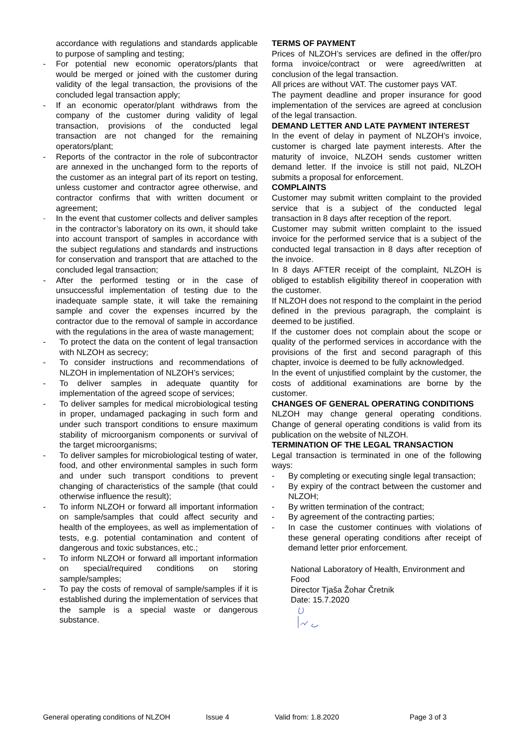accordance with regulations and standards applicable to purpose of sampling and testing;
- For potential new economic operators/plants that would be merged or joined with the customer during validity of the legal transaction, the provisions of the concluded legal transaction apply;
- If an economic operator/plant withdraws from the company of the customer during validity of legal transaction, provisions of the conducted legal transaction are not changed for the remaining operators/plant;
- Reports of the contractor in the role of subcontractor are annexed in the unchanged form to the reports of the customer as an integral part of its report on testing, unless customer and contractor agree otherwise, and contractor confirms that with written document or agreement;
- In the event that customer collects and deliver samples in the contractor’s laboratory on its own, it should take into account transport of samples in accordance with the subject regulations and standards and instructions for conservation and transport that are attached to the concluded legal transaction;
- After the performed testing or in the case of unsuccessful implementation of testing due to the inadequate sample state, it will take the remaining sample and cover the expenses incurred by the contractor due to the removal of sample in accordance with the regulations in the area of waste management;
- To protect the data on the content of legal transaction with NLZOH as secrecy;
- To consider instructions and recommendations of NLZOH in implementation of NLZOH’s services;
- To deliver samples in adequate quantity for implementation of the agreed scope of services;
- To deliver samples for medical microbiological testing in proper, undamaged packaging in such form and under such transport conditions to ensure maximum stability of microorganism components or survival of the target microorganisms;
- To deliver samples for microbiological testing of water, food, and other environmental samples in such form and under such transport conditions to prevent changing of characteristics of the sample (that could otherwise influence the result);
- To inform NLZOH or forward all important information on sample/samples that could affect security and health of the employees, as well as implementation of tests, e.g. potential contamination and content of dangerous and toxic substances, etc.;
- To inform NLZOH or forward all important information on special/required conditions on storing sample/samples;
- To pay the costs of removal of sample/samples if it is established during the implementation of services that the sample is a special waste or dangerous substance.
TERMS OF PAYMENT
Prices of NLZOH’s services are defined in the offer/pro forma invoice/contract or were agreed/written at conclusion of the legal transaction.
All prices are without VAT. The customer pays VAT.
The payment deadline and proper insurance for good implementation of the services are agreed at conclusion of the legal transaction.
DEMAND LETTER AND LATE PAYMENT INTEREST
In the event of delay in payment of NLZOH’s invoice, customer is charged late payment interests. After the maturity of invoice, NLZOH sends customer written demand letter. If the invoice is still not paid, NLZOH submits a proposal for enforcement.
COMPLAINTS
Customer may submit written complaint to the provided service that is a subject of the conducted legal transaction in 8 days after reception of the report.
Customer may submit written complaint to the issued invoice for the performed service that is a subject of the conducted legal transaction in 8 days after reception of the invoice.
In 8 days AFTER receipt of the complaint, NLZOH is obliged to establish eligibility thereof in cooperation with the customer.
If NLZOH does not respond to the complaint in the period defined in the previous paragraph, the complaint is deemed to be justified.
If the customer does not complain about the scope or quality of the performed services in accordance with the provisions of the first and second paragraph of this chapter, invoice is deemed to be fully acknowledged.
In the event of unjustified complaint by the customer, the costs of additional examinations are borne by the customer.
CHANGES OF GENERAL OPERATING CONDITIONS
NLZOH may change general operating conditions. Change of general operating conditions is valid from its publication on the website of NLZOH.
TERMINATION OF THE LEGAL TRANSACTION
Legal transaction is terminated in one of the following ways:
- By completing or executing single legal transaction;
- By expiry of the contract between the customer and NLZOH;
- By written termination of the contract;
- By agreement of the contracting parties;
- In case the customer continues with violations of these general operating conditions after receipt of demand letter prior enforcement.
National Laboratory of Health, Environment and Food
Director Tjaša Žohar Čretnik
Date: 15.7.2020
General operating conditions of NLZOH Issue 4 Valid from: 1.8.2020 Page 3 of 3